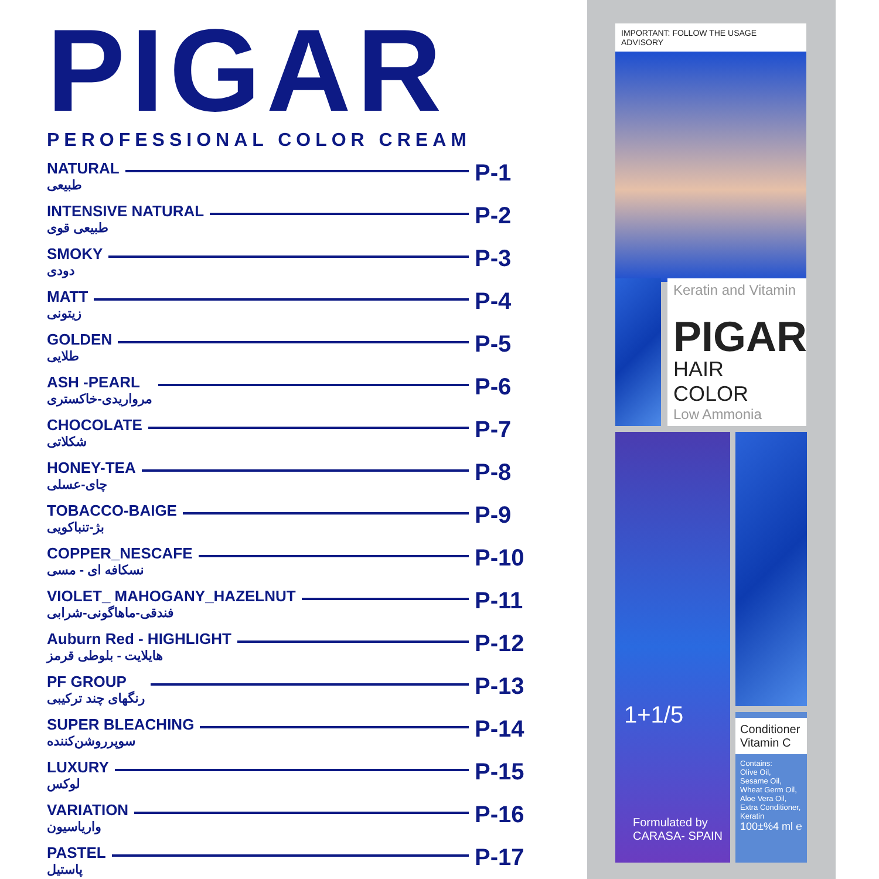PIGAR
PEROFESSIONAL COLOR CREAM
NATURAL
طبیعی
P-1
INTENSIVE NATURAL
طبیعی قوی
P-2
SMOKY
دودی
P-3
MATT
زیتونی
P-4
GOLDEN
طلایی
P-5
ASH -PEARL
مرواریدی-خاکستری
P-6
CHOCOLATE
شکلاتی
P-7
HONEY-TEA
چای-عسلی
P-8
TOBACCO-BAIGE
بژ-تنباکویی
P-9
COPPER_NESCAFE
نسکافه ای - مسی
P-10
VIOLET_ MAHOGANY_HAZELNUT
فندقی-ماهاگونی-شرابی
P-11
Auburn Red - HIGHLIGHT
هایلایت - بلوطی قرمز
P-12
PF GROUP
رنگهای چند ترکیبی
P-13
SUPER BLEACHING
سوپرروشن‌کننده
P-14
LUXURY
لوکس
P-15
VARIATION
واریاسیون
P-16
PASTEL
پاستیل
P-17
IMPORTANT: FOLLOW THE USAGE ADVISORY
Keratin and Vitamin
PIGAR
HAIR COLOR
Low Ammonia
1+1/5
Formulated by
CARASA- SPAIN
Conditioner
Vitamin C
Contains:
Olive Oil,
Sesame Oil,
Wheat Germ Oil,
Aloe Vera Oil,
Extra Conditioner,
Keratin
100±%4 ml ℮